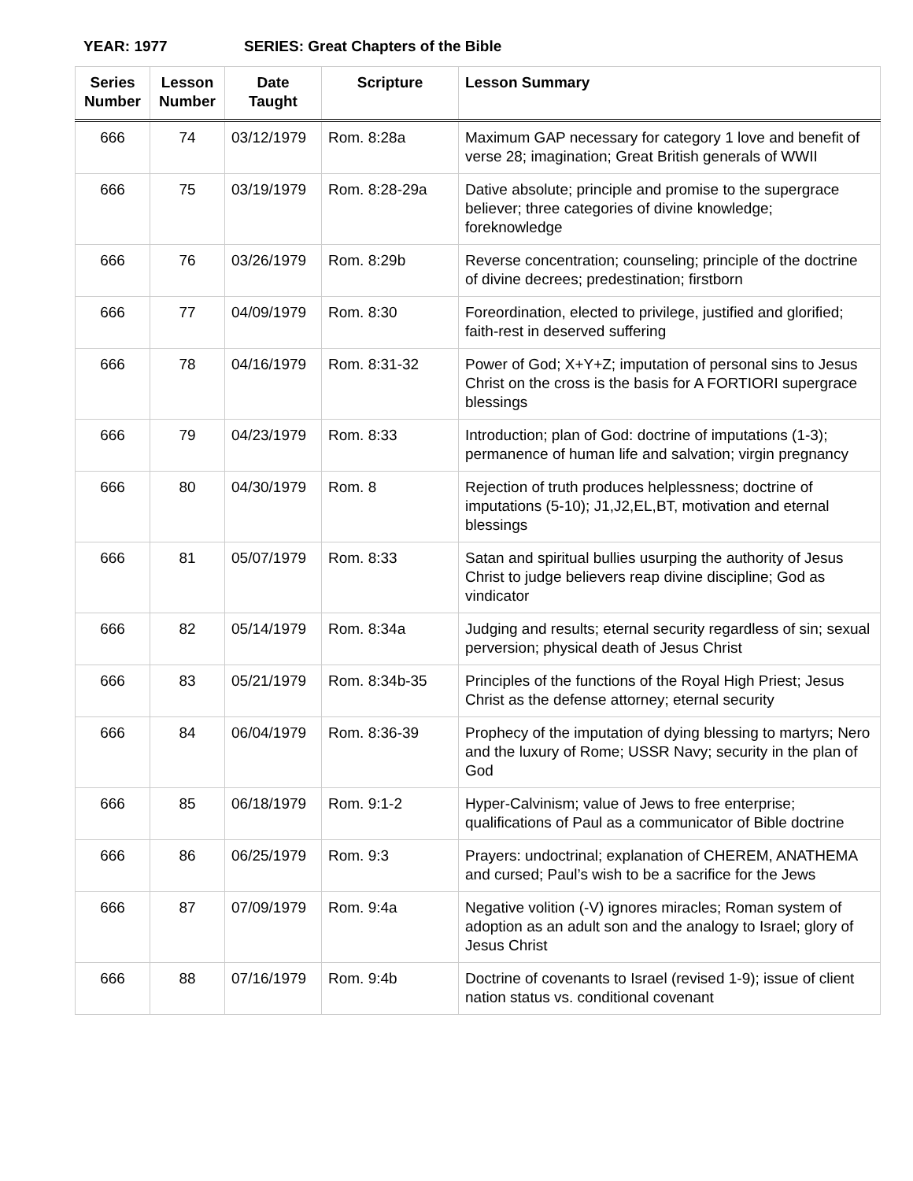YEAR: 1977 SERIES: Great Chapters of the Bible
| Series Number | Lesson Number | Date Taught | Scripture | Lesson Summary |
| --- | --- | --- | --- | --- |
| 666 | 74 | 03/12/1979 | Rom. 8:28a | Maximum GAP necessary for category 1 love and benefit of verse 28; imagination; Great British generals of WWII |
| 666 | 75 | 03/19/1979 | Rom. 8:28-29a | Dative absolute; principle and promise to the supergrace believer; three categories of divine knowledge; foreknowledge |
| 666 | 76 | 03/26/1979 | Rom. 8:29b | Reverse concentration; counseling; principle of the doctrine of divine decrees; predestination; firstborn |
| 666 | 77 | 04/09/1979 | Rom. 8:30 | Foreordination, elected to privilege, justified and glorified; faith-rest in deserved suffering |
| 666 | 78 | 04/16/1979 | Rom. 8:31-32 | Power of God; X+Y+Z; imputation of personal sins to Jesus Christ on the cross is the basis for A FORTIORI supergrace blessings |
| 666 | 79 | 04/23/1979 | Rom. 8:33 | Introduction; plan of God: doctrine of imputations (1-3); permanence of human life and salvation; virgin pregnancy |
| 666 | 80 | 04/30/1979 | Rom. 8 | Rejection of truth produces helplessness; doctrine of imputations (5-10); J1,J2,EL,BT, motivation and eternal blessings |
| 666 | 81 | 05/07/1979 | Rom. 8:33 | Satan and spiritual bullies usurping the authority of Jesus Christ to judge believers reap divine discipline; God as vindicator |
| 666 | 82 | 05/14/1979 | Rom. 8:34a | Judging and results; eternal security regardless of sin; sexual perversion; physical death of Jesus Christ |
| 666 | 83 | 05/21/1979 | Rom. 8:34b-35 | Principles of the functions of the Royal High Priest; Jesus Christ as the defense attorney; eternal security |
| 666 | 84 | 06/04/1979 | Rom. 8:36-39 | Prophecy of the imputation of dying blessing to martyrs; Nero and the luxury of Rome; USSR Navy; security in the plan of God |
| 666 | 85 | 06/18/1979 | Rom. 9:1-2 | Hyper-Calvinism; value of Jews to free enterprise; qualifications of Paul as a communicator of Bible doctrine |
| 666 | 86 | 06/25/1979 | Rom. 9:3 | Prayers: undoctrinal; explanation of CHEREM, ANATHEMA and cursed; Paul’s wish to be a sacrifice for the Jews |
| 666 | 87 | 07/09/1979 | Rom. 9:4a | Negative volition (-V) ignores miracles; Roman system of adoption as an adult son and the analogy to Israel; glory of Jesus Christ |
| 666 | 88 | 07/16/1979 | Rom. 9:4b | Doctrine of covenants to Israel (revised 1-9); issue of client nation status vs. conditional covenant |